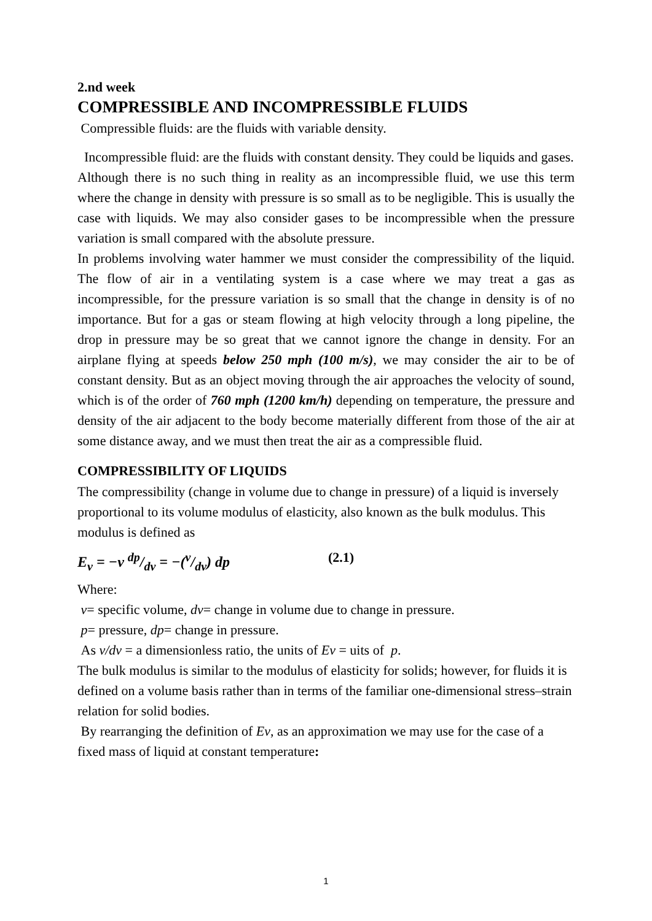2.nd week
COMPRESSIBLE AND INCOMPRESSIBLE FLUIDS
Compressible fluids: are the fluids with variable density.
Incompressible fluid: are the fluids with constant density. They could be liquids and gases.
Although there is no such thing in reality as an incompressible fluid, we use this term where the change in density with pressure is so small as to be negligible. This is usually the case with liquids. We may also consider gases to be incompressible when the pressure variation is small compared with the absolute pressure.
In problems involving water hammer we must consider the compressibility of the liquid. The flow of air in a ventilating system is a case where we may treat a gas as incompressible, for the pressure variation is so small that the change in density is of no importance. But for a gas or steam flowing at high velocity through a long pipeline, the drop in pressure may be so great that we cannot ignore the change in density. For an airplane flying at speeds below 250 mph (100 m/s), we may consider the air to be of constant density. But as an object moving through the air approaches the velocity of sound, which is of the order of 760 mph (1200 km/h) depending on temperature, the pressure and density of the air adjacent to the body become materially different from those of the air at some distance away, and we must then treat the air as a compressible fluid.
COMPRESSIBILITY OF LIQUIDS
The compressibility (change in volume due to change in pressure) of a liquid is inversely proportional to its volume modulus of elasticity, also known as the bulk modulus. This modulus is defined as
E<sub>v</sub> = −v dp/dv = −(v/dv) dp (2.1)
Where:
v= specific volume, dv= change in volume due to change in pressure.
p= pressure, dp= change in pressure.
As v/dv = a dimensionless ratio, the units of Ev = uits of p.
The bulk modulus is similar to the modulus of elasticity for solids; however, for fluids it is defined on a volume basis rather than in terms of the familiar one-dimensional stress–strain relation for solid bodies.
By rearranging the definition of Ev, as an approximation we may use for the case of a fixed mass of liquid at constant temperature:
1